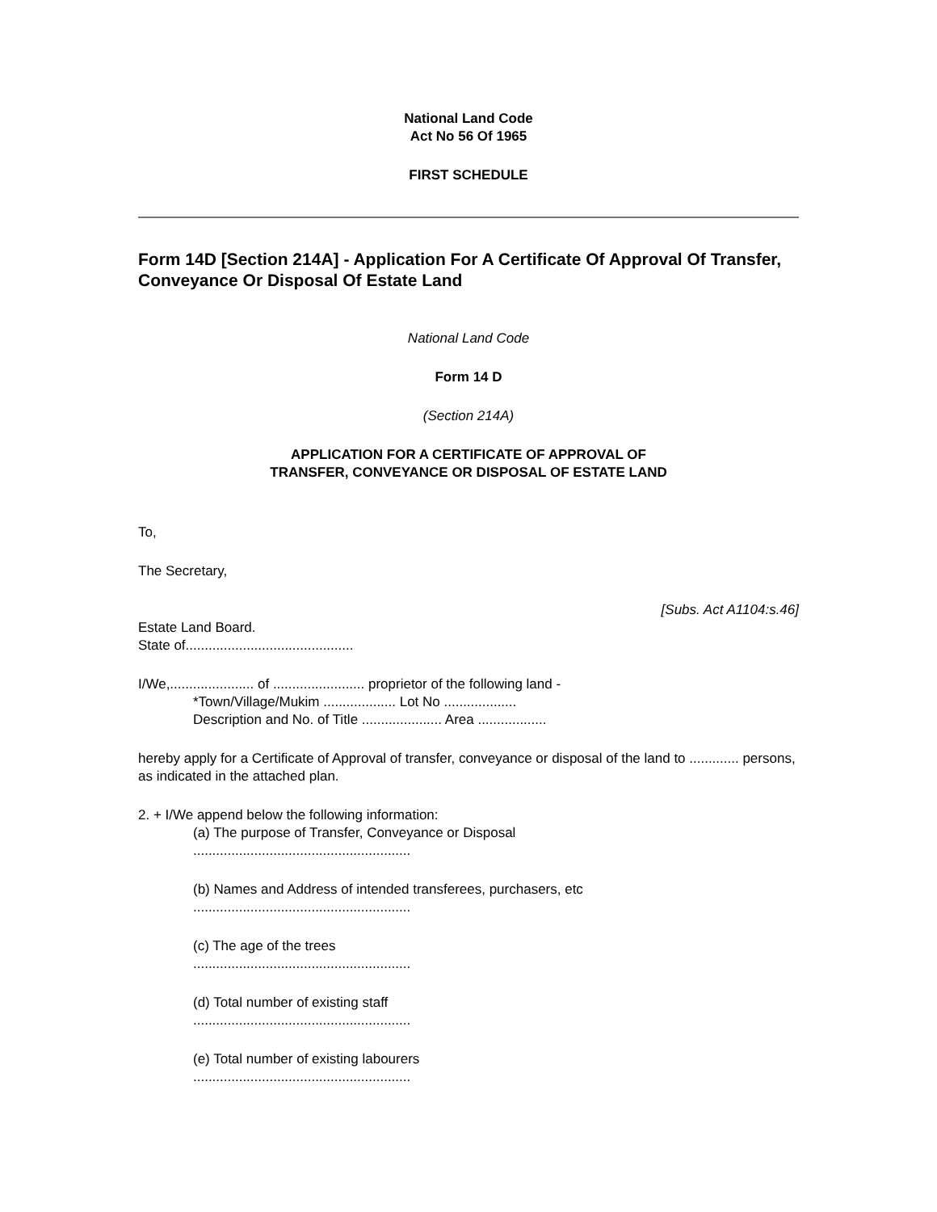National Land Code
Act No 56 Of 1965
FIRST SCHEDULE
Form 14D [Section 214A] - Application For A Certificate Of Approval Of Transfer, Conveyance Or Disposal Of Estate Land
National Land Code
Form 14 D
(Section 214A)
APPLICATION FOR A CERTIFICATE OF APPROVAL OF
TRANSFER, CONVEYANCE OR DISPOSAL OF ESTATE LAND
To,
The Secretary,
[Subs. Act A1104:s.46]
Estate Land Board.
State of............................................
I/We,...................... of ........................ proprietor of the following land -
*Town/Village/Mukim ................... Lot No ...................
Description and No. of Title ..................... Area ..................
hereby apply for a Certificate of Approval of transfer, conveyance or disposal of the land to ............. persons, as indicated in the attached plan.
2. + I/We append below the following information:
(a) The purpose of Transfer, Conveyance or Disposal
.........................................................
(b) Names and Address of intended transferees, purchasers, etc
.........................................................
(c) The age of the trees
.........................................................
(d) Total number of existing staff
.........................................................
(e) Total number of existing labourers
.........................................................